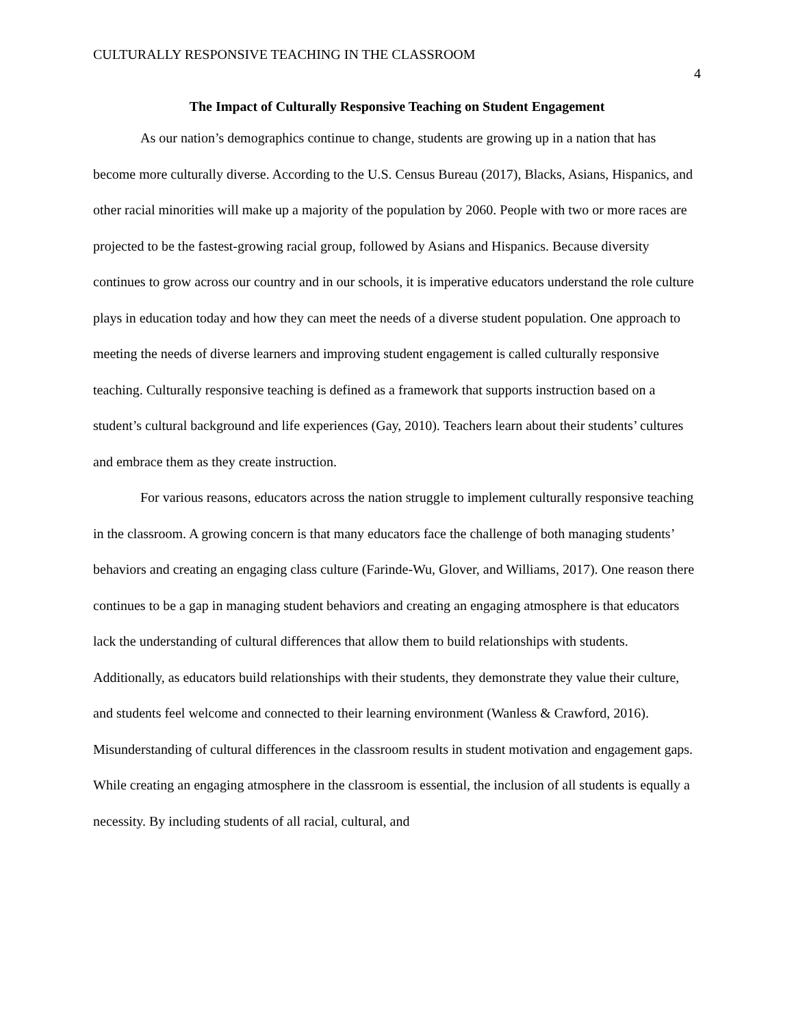CULTURALLY RESPONSIVE TEACHING IN THE CLASSROOM 4
The Impact of Culturally Responsive Teaching on Student Engagement
As our nation’s demographics continue to change, students are growing up in a nation that has become more culturally diverse. According to the U.S. Census Bureau (2017), Blacks, Asians, Hispanics, and other racial minorities will make up a majority of the population by 2060. People with two or more races are projected to be the fastest-growing racial group, followed by Asians and Hispanics. Because diversity continues to grow across our country and in our schools, it is imperative educators understand the role culture plays in education today and how they can meet the needs of a diverse student population. One approach to meeting the needs of diverse learners and improving student engagement is called culturally responsive teaching. Culturally responsive teaching is defined as a framework that supports instruction based on a student’s cultural background and life experiences (Gay, 2010). Teachers learn about their students’ cultures and embrace them as they create instruction.
For various reasons, educators across the nation struggle to implement culturally responsive teaching in the classroom. A growing concern is that many educators face the challenge of both managing students’ behaviors and creating an engaging class culture (Farinde-Wu, Glover, and Williams, 2017). One reason there continues to be a gap in managing student behaviors and creating an engaging atmosphere is that educators lack the understanding of cultural differences that allow them to build relationships with students. Additionally, as educators build relationships with their students, they demonstrate they value their culture, and students feel welcome and connected to their learning environment (Wanless & Crawford, 2016). Misunderstanding of cultural differences in the classroom results in student motivation and engagement gaps. While creating an engaging atmosphere in the classroom is essential, the inclusion of all students is equally a necessity. By including students of all racial, cultural, and